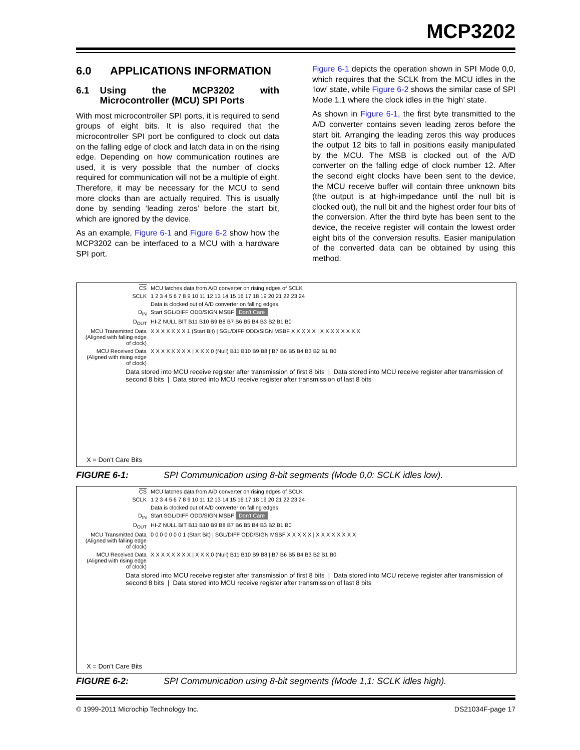MCP3202
6.0 APPLICATIONS INFORMATION
6.1 Using the MCP3202 with Microcontroller (MCU) SPI Ports
With most microcontroller SPI ports, it is required to send groups of eight bits. It is also required that the microcontroller SPI port be configured to clock out data on the falling edge of clock and latch data in on the rising edge. Depending on how communication routines are used, it is very possible that the number of clocks required for communication will not be a multiple of eight. Therefore, it may be necessary for the MCU to send more clocks than are actually required. This is usually done by sending ‘leading zeros’ before the start bit, which are ignored by the device.
As an example, Figure 6-1 and Figure 6-2 show how the MCP3202 can be interfaced to a MCU with a hardware SPI port.
Figure 6-1 depicts the operation shown in SPI Mode 0,0, which requires that the SCLK from the MCU idles in the ‘low’ state, while Figure 6-2 shows the similar case of SPI Mode 1,1 where the clock idles in the ‘high’ state.
As shown in Figure 6-1, the first byte transmitted to the A/D converter contains seven leading zeros before the start bit. Arranging the leading zeros this way produces the output 12 bits to fall in positions easily manipulated by the MCU. The MSB is clocked out of the A/D converter on the falling edge of clock number 12. After the second eight clocks have been sent to the device, the MCU receive buffer will contain three unknown bits (the output is at high-impedance until the null bit is clocked out), the null bit and the highest order four bits of the conversion. After the third byte has been sent to the device, the receive register will contain the lowest order eight bits of the conversion results. Easier manipulation of the converted data can be obtained by using this method.
CS MCU latches data from A/D converter on rising edges of SCLK
SCLK 1 2 3 4 5 6 7 8 9 10 11 12 13 14 15 16 17 18 19 20 21 22 23 24
Data is clocked out of A/D converter on falling edges
D<sub>IN</sub> Start SGL/DIFF ODD/SIGN MSBF Don't Care
D<sub>OUT</sub> HI-Z NULL BIT B11 B10 B9 B8 B7 B6 B5 B4 B3 B2 B1 B0
MCU Transmitted Data (Aligned with falling edge of clock)
X X X X X X X 1 (Start Bit) | SGL/DIFF ODD/SIGN MSBF X X X X X | X X X X X X X X
MCU Received Data (Aligned with rising edge of clock)
X X X X X X X X | X X X 0 (Null) B11 B10 B9 B8 | B7 B6 B5 B4 B3 B2 B1 B0
Data stored into MCU receive register after transmission of first 8 bits | Data stored into MCU receive register after transmission of second 8 bits | Data stored into MCU receive register after transmission of last 8 bits
X = Don’t Care Bits
FIGURE 6-1: SPI Communication using 8-bit segments (Mode 0,0: SCLK idles low).
CS MCU latches data from A/D converter on rising edges of SCLK
SCLK 1 2 3 4 5 6 7 8 9 10 11 12 13 14 15 16 17 18 19 20 21 22 23 24
Data is clocked out of A/D converter on falling edges
D<sub>IN</sub> Start SGL/DIFF ODD/SIGN MSBF Don't Care
D<sub>OUT</sub> HI-Z NULL BIT B11 B10 B9 B8 B7 B6 B5 B4 B3 B2 B1 B0
MCU Transmitted Data (Aligned with falling edge of clock)
0 0 0 0 0 0 0 1 (Start Bit) | SGL/DIFF ODD/SIGN MSBF X X X X X | X X X X X X X X
MCU Received Data (Aligned with rising edge of clock)
X X X X X X X X | X X X 0 (Null) B11 B10 B9 B8 | B7 B6 B5 B4 B3 B2 B1 B0
Data stored into MCU receive register after transmission of first 8 bits | Data stored into MCU receive register after transmission of second 8 bits | Data stored into MCU receive register after transmission of last 8 bits
X = Don’t Care Bits
FIGURE 6-2: SPI Communication using 8-bit segments (Mode 1,1: SCLK idles high).
© 1999-2011 Microchip Technology Inc. DS21034F-page 17